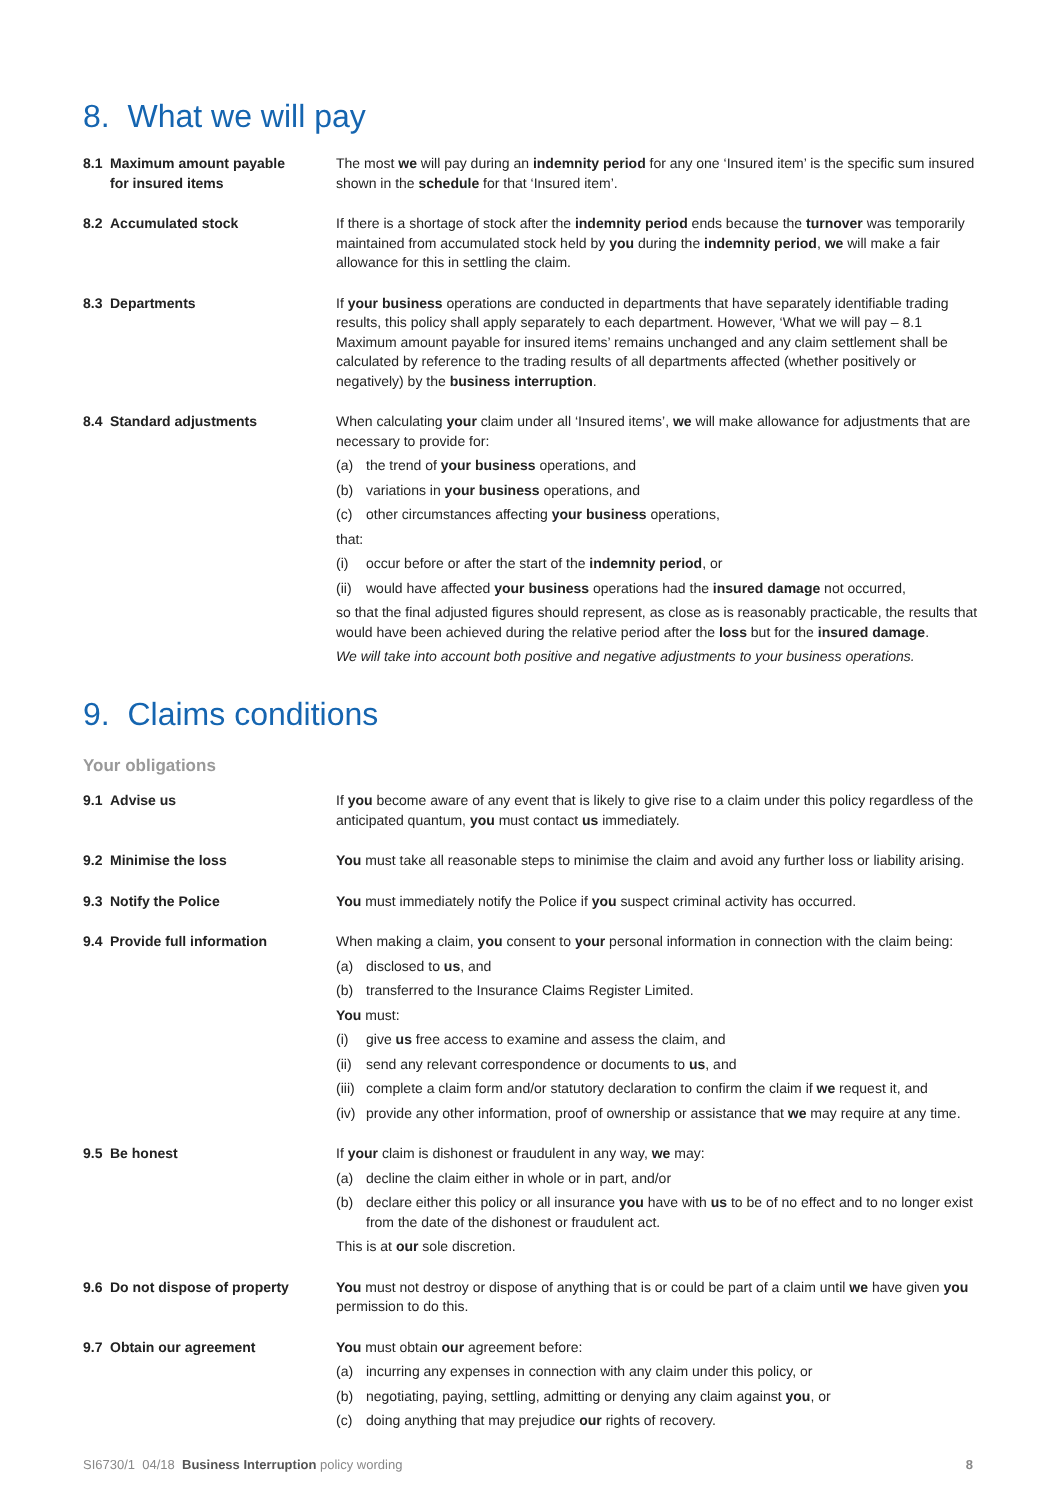8. What we will pay
8.1 Maximum amount payable
for insured items
The most we will pay during an indemnity period for any one ‘Insured item’ is the specific sum insured shown in the schedule for that ‘Insured item’.
8.2 Accumulated stock If there is a shortage of stock after the indemnity period ends because the turnover was temporarily maintained from accumulated stock held by you during the indemnity period, we will make a fair allowance for this in settling the claim.
8.3 Departments If your business operations are conducted in departments that have separately identifiable trading results, this policy shall apply separately to each department. However, ‘What we will pay – 8.1 Maximum amount payable for insured items’ remains unchanged and any claim settlement shall be calculated by reference to the trading results of all departments affected (whether positively or negatively) by the business interruption.
8.4 Standard adjustments When calculating your claim under all ‘Insured items’, we will make allowance for adjustments that are necessary to provide for:
(a) the trend of your business operations, and
(b) variations in your business operations, and
(c) other circumstances affecting your business operations,
that:
(i) occur before or after the start of the indemnity period, or
(ii)
would have affected your business operations had the insured damage not occurred,
so that the final adjusted figures should represent, as close as is reasonably practicable, the results that would have been achieved during the relative period after the loss but for the insured damage.
We will take into account both positive and negative adjustments to your business operations.
9. Claims conditions
Your obligations
9.1 Advise us If you become aware of any event that is likely to give rise to a claim under this policy regardless of the anticipated quantum, you must contact us immediately.
9.2 Minimise the loss You must take all reasonable steps to minimise the claim and avoid any further loss or liability arising.
9.3 Notify the Police You must immediately notify the Police if you suspect criminal activity has occurred.
9.4 Provide full information When making a claim, you consent to your personal information in connection with the claim being:
(a) disclosed to us, and
(b) transferred to the Insurance Claims Register Limited.
You must:
(i) give us free access to examine and assess the claim, and
(ii)
send any relevant correspondence or documents to us, and
(iii)
complete a claim form and/or statutory declaration to confirm the claim if we request it, and
(iv)
provide any other information, proof of ownership or assistance that we may require at any time.
9.5 Be honest If your claim is dishonest or fraudulent in any way, we may:
(a) decline the claim either in whole or in part, and/or
(b) declare either this policy or all insurance you have with us to be of no effect and to no longer exist from the date of the dishonest or fraudulent act.
This is at our sole discretion.
9.6 Do not dispose of property You must not destroy or dispose of anything that is or could be part of a claim until we have given you permission to do this.
9.7 Obtain our agreement You must obtain our agreement before:
(a) incurring any expenses in connection with any claim under this policy, or
(b) negotiating, paying, settling, admitting or denying any claim against you, or
(c) doing anything that may prejudice our rights of recovery.
SI6730/1 04/18 Business Interruption policy wording
8